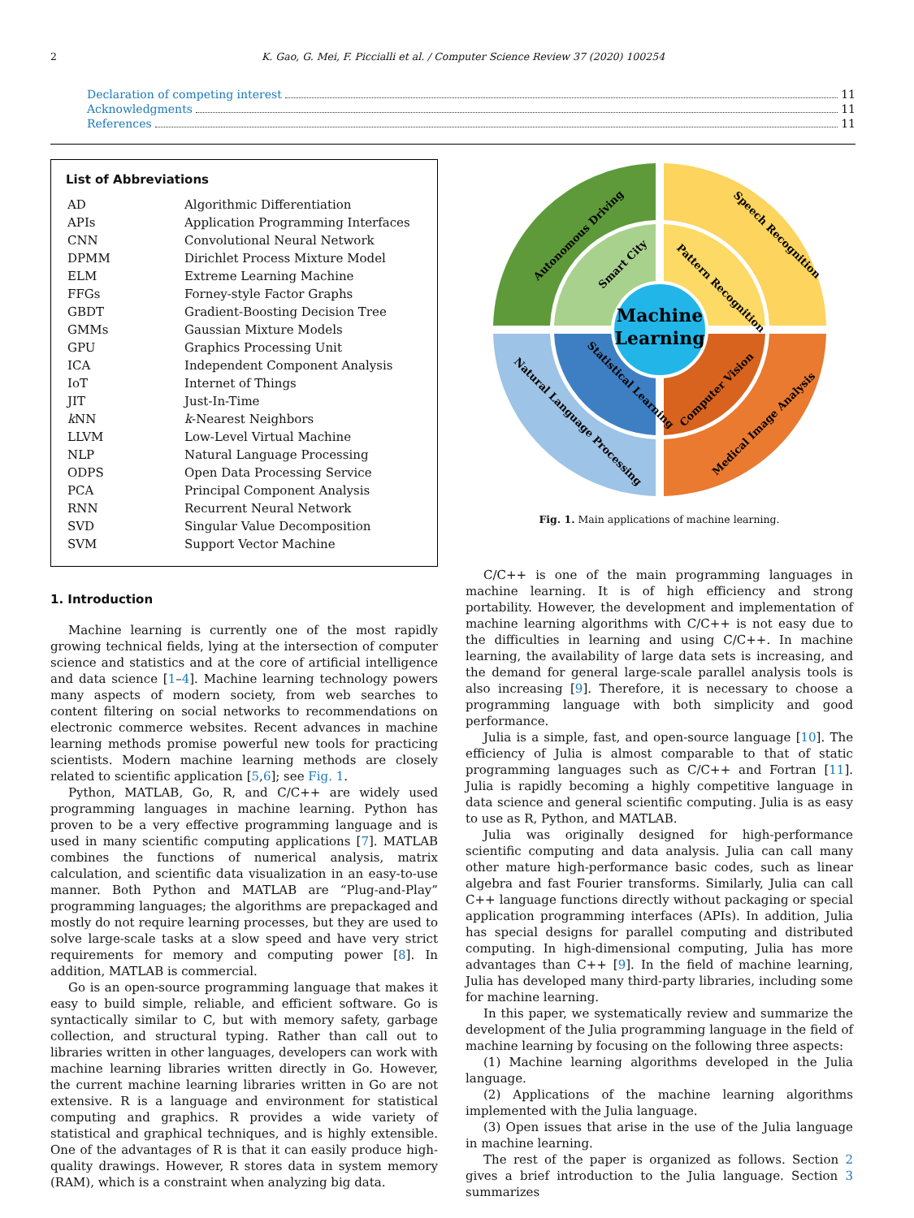2 K. Gao, G. Mei, F. Piccialli et al. / Computer Science Review 37 (2020) 100254
Declaration of competing interest 11
Acknowledgments 11
References 11
List of Abbreviations
| AD | Algorithmic Differentiation |
| APIs | Application Programming Interfaces |
| CNN | Convolutional Neural Network |
| DPMM | Dirichlet Process Mixture Model |
| ELM | Extreme Learning Machine |
| FFGs | Forney-style Factor Graphs |
| GBDT | Gradient-Boosting Decision Tree |
| GMMs | Gaussian Mixture Models |
| GPU | Graphics Processing Unit |
| ICA | Independent Component Analysis |
| IoT | Internet of Things |
| JIT | Just-In-Time |
| k NN | k -Nearest Neighbors |
| LLVM | Low-Level Virtual Machine |
| NLP | Natural Language Processing |
| ODPS | Open Data Processing Service |
| PCA | Principal Component Analysis |
| RNN | Recurrent Neural Network |
| SVD | Singular Value Decomposition |
| SVM | Support Vector Machine |
1. Introduction
Machine learning is currently one of the most rapidly growing technical fields, lying at the intersection of computer science and statistics and at the core of artificial intelligence and data science [1–4]. Machine learning technology powers many aspects of modern society, from web searches to content filtering on social networks to recommendations on electronic commerce websites. Recent advances in machine learning methods promise powerful new tools for practicing scientists. Modern machine learning methods are closely related to scientific application [5,6]; see Fig. 1.
Python, MATLAB, Go, R, and C/C++ are widely used programming languages in machine learning. Python has proven to be a very effective programming language and is used in many scientific computing applications [7]. MATLAB combines the functions of numerical analysis, matrix calculation, and scientific data visualization in an easy-to-use manner. Both Python and MATLAB are “Plug-and-Play” programming languages; the algorithms are prepackaged and mostly do not require learning processes, but they are used to solve large-scale tasks at a slow speed and have very strict requirements for memory and computing power [8]. In addition, MATLAB is commercial.
Go is an open-source programming language that makes it easy to build simple, reliable, and efficient software. Go is syntactically similar to C, but with memory safety, garbage collection, and structural typing. Rather than call out to libraries written in other languages, developers can work with machine learning libraries written directly in Go. However, the current machine learning libraries written in Go are not extensive. R is a language and environment for statistical computing and graphics. R provides a wide variety of statistical and graphical techniques, and is highly extensible. One of the advantages of R is that it can easily produce high-quality drawings. However, R stores data in system memory (RAM), which is a constraint when analyzing big data.
Machine
Learning
Autonomous Driving
Speech Recognition
Smart City
Pattern Recognition
Statistical Learning
Computer Vision
Natural Language Processing
Medical Image Analysis
Fig. 1. Main applications of machine learning.
C/C++ is one of the main programming languages in machine learning. It is of high efficiency and strong portability. However, the development and implementation of machine learning algorithms with C/C++ is not easy due to the difficulties in learning and using C/C++. In machine learning, the availability of large data sets is increasing, and the demand for general large-scale parallel analysis tools is also increasing [9]. Therefore, it is necessary to choose a programming language with both simplicity and good performance.
Julia is a simple, fast, and open-source language [10]. The efficiency of Julia is almost comparable to that of static programming languages such as C/C++ and Fortran [11]. Julia is rapidly becoming a highly competitive language in data science and general scientific computing. Julia is as easy to use as R, Python, and MATLAB.
Julia was originally designed for high-performance scientific computing and data analysis. Julia can call many other mature high-performance basic codes, such as linear algebra and fast Fourier transforms. Similarly, Julia can call C++ language functions directly without packaging or special application programming interfaces (APIs). In addition, Julia has special designs for parallel computing and distributed computing. In high-dimensional computing, Julia has more advantages than C++ [9]. In the field of machine learning, Julia has developed many third-party libraries, including some for machine learning.
In this paper, we systematically review and summarize the development of the Julia programming language in the field of machine learning by focusing on the following three aspects:
(1) Machine learning algorithms developed in the Julia language.
(2) Applications of the machine learning algorithms implemented with the Julia language.
(3) Open issues that arise in the use of the Julia language in machine learning.
The rest of the paper is organized as follows. Section 2 gives a brief introduction to the Julia language. Section 3 summarizes